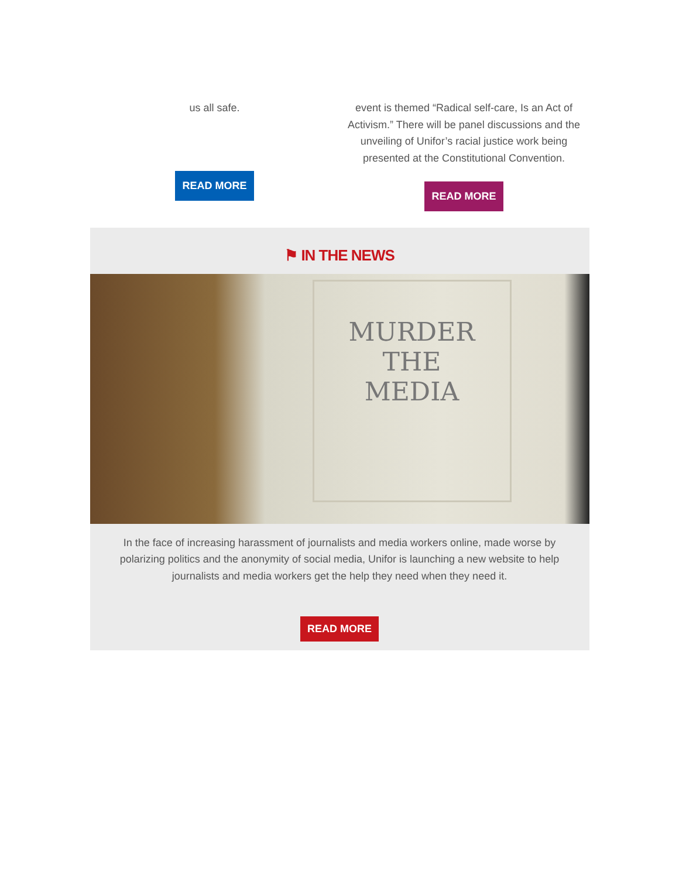us all safe.
READ MORE
event is themed “Radical self-care, Is an Act of Activism.” There will be panel discussions and the unveiling of Unifor’s racial justice work being presented at the Constitutional Convention.
READ MORE
⚑ IN THE NEWS
MURDER
THE
MEDIA
In the face of increasing harassment of journalists and media workers online, made worse by polarizing politics and the anonymity of social media, Unifor is launching a new website to help journalists and media workers get the help they need when they need it.
READ MORE